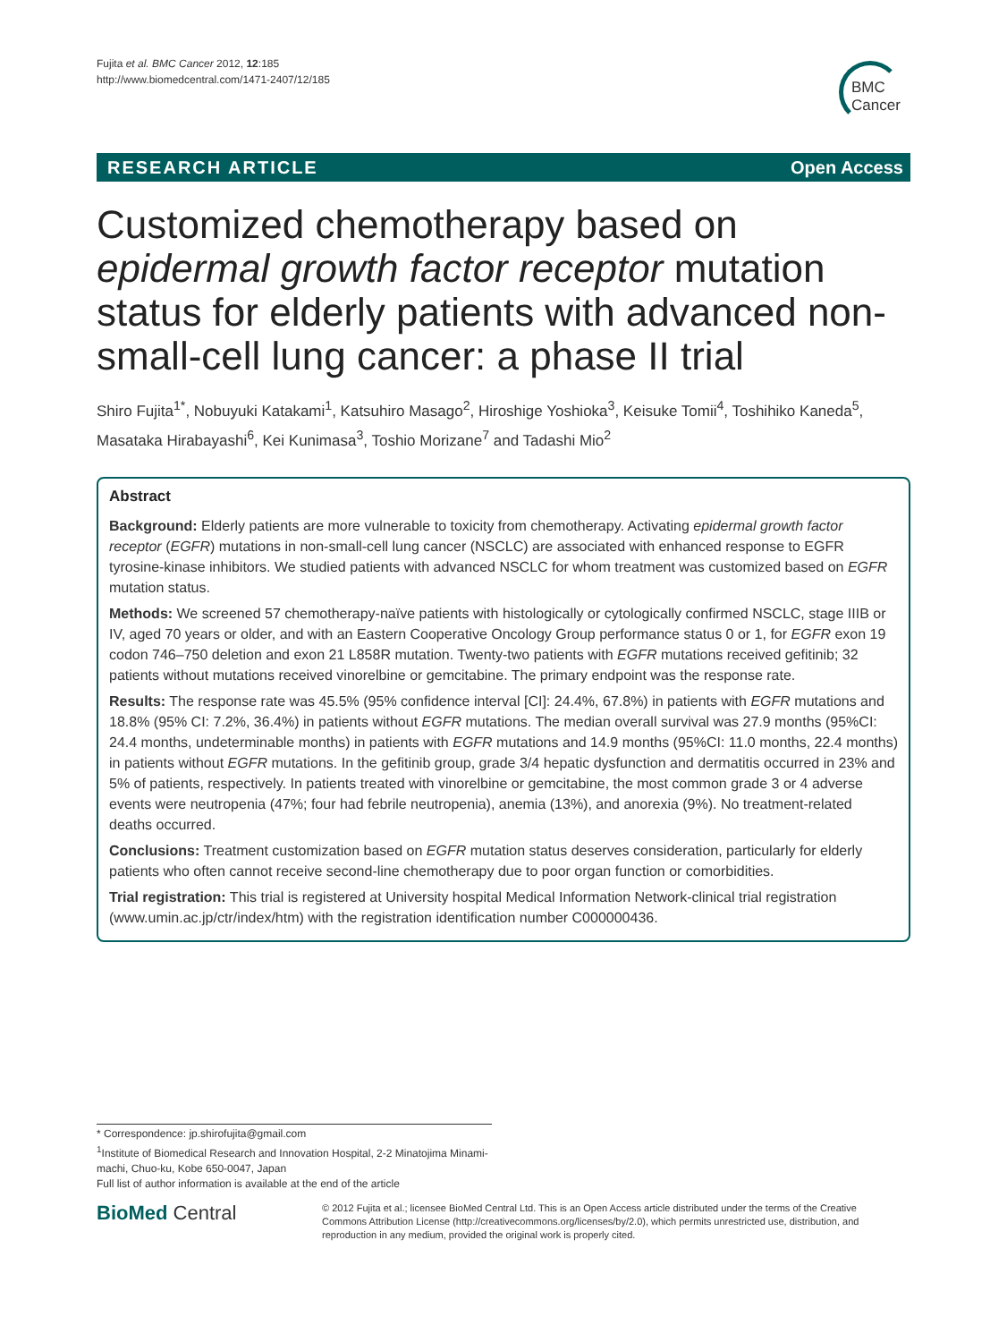Fujita et al. BMC Cancer 2012, 12:185
http://www.biomedcentral.com/1471-2407/12/185
BMC
Cancer
RESEARCH ARTICLE Open Access
Customized chemotherapy based on epidermal growth factor receptor mutation status for elderly patients with advanced non-small-cell lung cancer: a phase II trial
Shiro Fujita<sup>1*</sup>, Nobuyuki Katakami<sup>1</sup>, Katsuhiro Masago<sup>2</sup>, Hiroshige Yoshioka<sup>3</sup>, Keisuke Tomii<sup>4</sup>, Toshihiko Kaneda<sup>5</sup>, Masataka Hirabayashi<sup>6</sup>, Kei Kunimasa<sup>3</sup>, Toshio Morizane<sup>7</sup> and Tadashi Mio<sup>2</sup>
Abstract
Background: Elderly patients are more vulnerable to toxicity from chemotherapy. Activating epidermal growth factor receptor (EGFR) mutations in non-small-cell lung cancer (NSCLC) are associated with enhanced response to EGFR tyrosine-kinase inhibitors. We studied patients with advanced NSCLC for whom treatment was customized based on EGFR mutation status.
Methods: We screened 57 chemotherapy-naïve patients with histologically or cytologically confirmed NSCLC, stage IIIB or IV, aged 70 years or older, and with an Eastern Cooperative Oncology Group performance status 0 or 1, for EGFR exon 19 codon 746–750 deletion and exon 21 L858R mutation. Twenty-two patients with EGFR mutations received gefitinib; 32 patients without mutations received vinorelbine or gemcitabine. The primary endpoint was the response rate.
Results: The response rate was 45.5% (95% confidence interval [CI]: 24.4%, 67.8%) in patients with EGFR mutations and 18.8% (95% CI: 7.2%, 36.4%) in patients without EGFR mutations. The median overall survival was 27.9 months (95%CI: 24.4 months, undeterminable months) in patients with EGFR mutations and 14.9 months (95%CI: 11.0 months, 22.4 months) in patients without EGFR mutations. In the gefitinib group, grade 3/4 hepatic dysfunction and dermatitis occurred in 23% and 5% of patients, respectively. In patients treated with vinorelbine or gemcitabine, the most common grade 3 or 4 adverse events were neutropenia (47%; four had febrile neutropenia), anemia (13%), and anorexia (9%). No treatment-related deaths occurred.
Conclusions: Treatment customization based on EGFR mutation status deserves consideration, particularly for elderly patients who often cannot receive second-line chemotherapy due to poor organ function or comorbidities.
Trial registration: This trial is registered at University hospital Medical Information Network-clinical trial registration (www.umin.ac.jp/ctr/index/htm) with the registration identification number C000000436.
* Correspondence: jp.shirofujita@gmail.com
<sup>1</sup> Institute of Biomedical Research and Innovation Hospital, 2-2 Minatojima Minami-machi, Chuo-ku, Kobe 650-0047, Japan
Full list of author information is available at the end of the article
BioMed Central
© 2012 Fujita et al.; licensee BioMed Central Ltd. This is an Open Access article distributed under the terms of the Creative Commons Attribution License (http://creativecommons.org/licenses/by/2.0), which permits unrestricted use, distribution, and reproduction in any medium, provided the original work is properly cited.